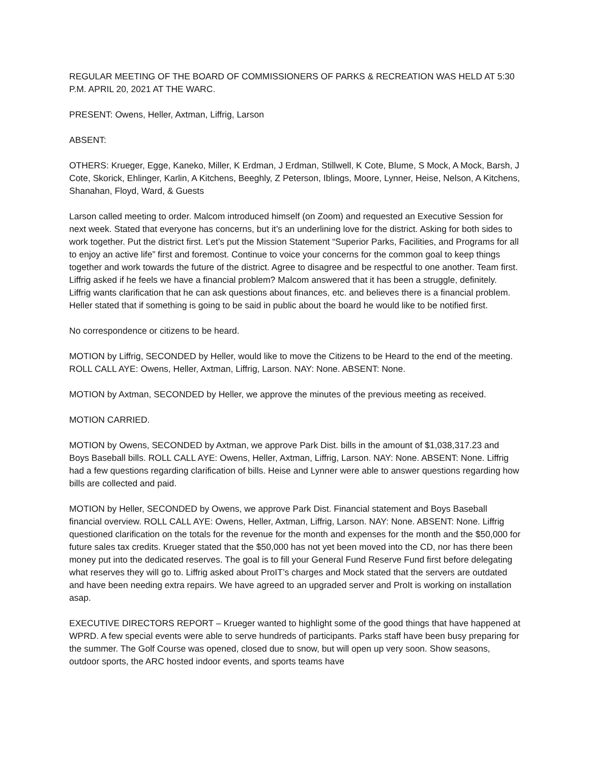REGULAR MEETING OF THE BOARD OF COMMISSIONERS OF PARKS & RECREATION WAS HELD AT 5:30 P.M. APRIL 20, 2021 AT THE WARC.
PRESENT: Owens, Heller, Axtman, Liffrig, Larson
ABSENT:
OTHERS: Krueger, Egge, Kaneko, Miller, K Erdman, J Erdman, Stillwell, K Cote, Blume, S Mock, A Mock, Barsh, J Cote, Skorick, Ehlinger, Karlin, A Kitchens, Beeghly, Z Peterson, Iblings, Moore, Lynner, Heise, Nelson, A Kitchens, Shanahan, Floyd, Ward, & Guests
Larson called meeting to order. Malcom introduced himself (on Zoom) and requested an Executive Session for next week. Stated that everyone has concerns, but it’s an underlining love for the district. Asking for both sides to work together. Put the district first. Let’s put the Mission Statement “Superior Parks, Facilities, and Programs for all to enjoy an active life” first and foremost. Continue to voice your concerns for the common goal to keep things together and work towards the future of the district. Agree to disagree and be respectful to one another. Team first. Liffrig asked if he feels we have a financial problem? Malcom answered that it has been a struggle, definitely. Liffrig wants clarification that he can ask questions about finances, etc. and believes there is a financial problem. Heller stated that if something is going to be said in public about the board he would like to be notified first.
No correspondence or citizens to be heard.
MOTION by Liffrig, SECONDED by Heller, would like to move the Citizens to be Heard to the end of the meeting. ROLL CALL AYE: Owens, Heller, Axtman, Liffrig, Larson. NAY: None. ABSENT: None.
MOTION by Axtman, SECONDED by Heller, we approve the minutes of the previous meeting as received.
MOTION CARRIED.
MOTION by Owens, SECONDED by Axtman, we approve Park Dist. bills in the amount of $1,038,317.23 and Boys Baseball bills. ROLL CALL AYE: Owens, Heller, Axtman, Liffrig, Larson. NAY: None. ABSENT: None. Liffrig had a few questions regarding clarification of bills. Heise and Lynner were able to answer questions regarding how bills are collected and paid.
MOTION by Heller, SECONDED by Owens, we approve Park Dist. Financial statement and Boys Baseball financial overview. ROLL CALL AYE: Owens, Heller, Axtman, Liffrig, Larson. NAY: None. ABSENT: None. Liffrig questioned clarification on the totals for the revenue for the month and expenses for the month and the $50,000 for future sales tax credits. Krueger stated that the $50,000 has not yet been moved into the CD, nor has there been money put into the dedicated reserves. The goal is to fill your General Fund Reserve Fund first before delegating what reserves they will go to. Liffrig asked about ProIT’s charges and Mock stated that the servers are outdated and have been needing extra repairs. We have agreed to an upgraded server and ProIt is working on installation asap.
EXECUTIVE DIRECTORS REPORT – Krueger wanted to highlight some of the good things that have happened at WPRD. A few special events were able to serve hundreds of participants. Parks staff have been busy preparing for the summer. The Golf Course was opened, closed due to snow, but will open up very soon. Show seasons, outdoor sports, the ARC hosted indoor events, and sports teams have